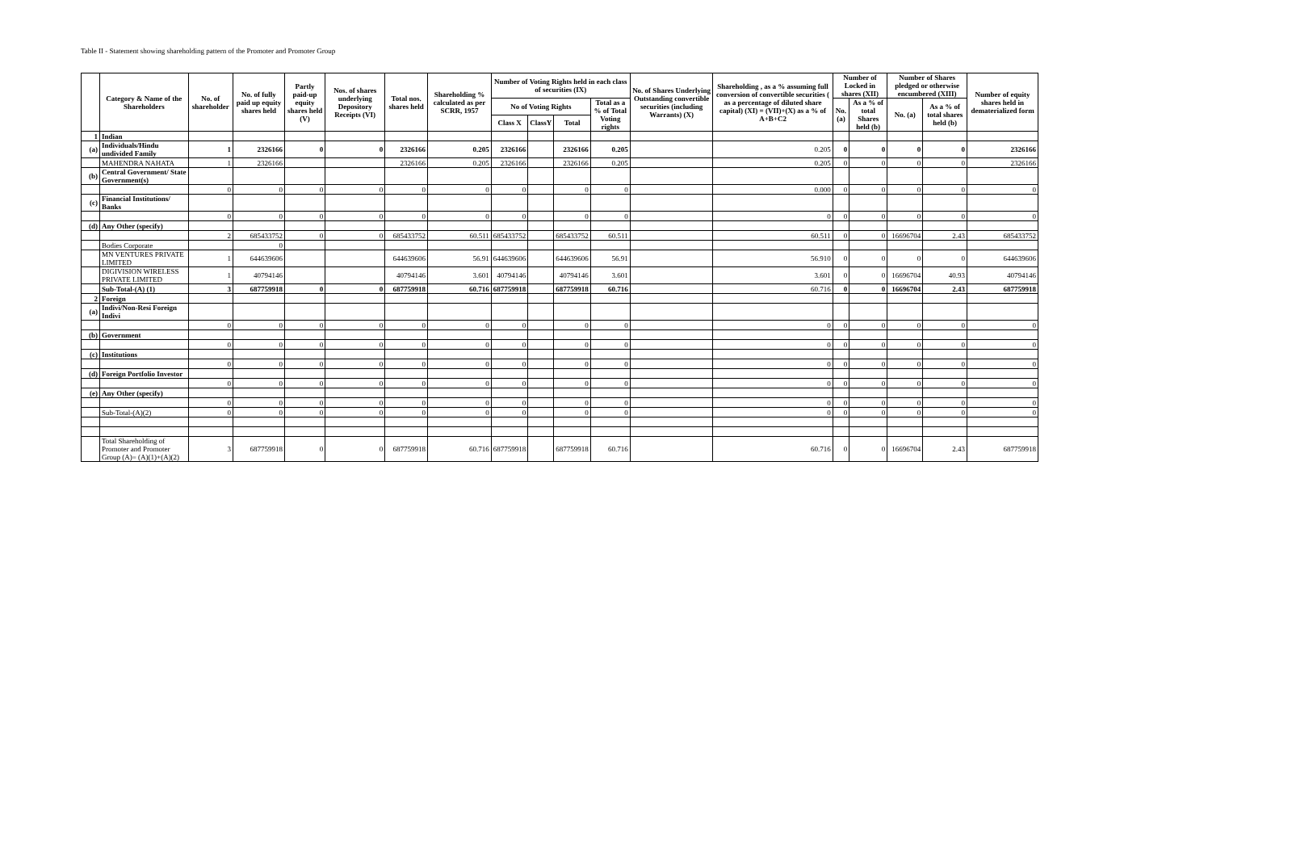Table II - Statement showing shareholding pattern of the Promoter and Promoter Group
| | Category & Name of the Shareholders | No. of shareholder | No. of fully paid up equity shares held | Partly paid-up equity shares held (V) | Nos. of shares underlying Depository Receipts (VI) | Total nos. shares held | Shareholding % calculated as per SCRR, 1957 | Number of Voting Rights held in each class of securities (IX) | | | | No. of Shares Underlying Outstanding convertible securities (including Warrants) (X) | Shareholding , as a % assuming full conversion of convertible securities ( as a percentage of diluted share capital) (XI) = (VII)+(X) as a % of A+B+C2 | Number of Locked in shares (XII) | | Number of Shares pledged or otherwise encumbered (XIII) | | Number of equity shares held in dematerialized form |
| --- | --- | --- | --- | --- | --- | --- | --- | --- | --- | --- | --- | --- | --- | --- | --- | --- | --- | --- |
| | | | | | | | | No of Voting Rights | | | Total as a % of Total Voting rights | | | No. (a) | As a % of total Shares held (b) | No. (a) | As a % of total shares held (b) | |
| | | | | | | | | Class X | ClassY | Total | | | | | | | | |
| 1 | Indian | | | | | | | | | | | | | | | | | |
| (a) | Individuals/Hindu undivided Family | 1 | 2326166 | 0 | 0 | 2326166 | 0.205 | 2326166 | | 2326166 | 0.205 | | 0.205 | 0 | 0 | 0 | 0 | 2326166 |
| | MAHENDRA NAHATA | 1 | 2326166 | | | 2326166 | 0.205 | 2326166 | | 2326166 | 0.205 | | 0.205 | 0 | 0 | 0 | 0 | 2326166 |
| (b) | Central Government/ State Government(s) | | | | | | | | | | | | | | | | | |
| | | 0 | 0 | 0 | 0 | 0 | 0 | 0 | | 0 | 0 | | 0.000 | 0 | 0 | 0 | 0 | 0 |
| (c) | Financial Institutions/ Banks | | | | | | | | | | | | | | | | | |
| | | 0 | 0 | 0 | 0 | 0 | 0 | 0 | | 0 | 0 | | 0 | 0 | 0 | 0 | 0 | 0 |
| (d) | Any Other (specify) | | | | | | | | | | | | | | | | | |
| | | 2 | 685433752 | 0 | 0 | 685433752 | 60.511 | 685433752 | | 685433752 | 60.511 | | 60.511 | 0 | 0 | 16696704 | 2.43 | 685433752 |
| | Bodies Corporate | | 0 | | | | | | | | | | | | | | | |
| | MN VENTURES PRIVATE LIMITED | 1 | 644639606 | | | 644639606 | 56.91 | 644639606 | | 644639606 | 56.91 | | 56.910 | 0 | 0 | 0 | 0 | 644639606 |
| | DIGIVISION WIRELESS PRIVATE LIMITED | 1 | 40794146 | | | 40794146 | 3.601 | 40794146 | | 40794146 | 3.601 | | 3.601 | 0 | 0 | 16696704 | 40.93 | 40794146 |
| | Sub-Total-(A) (1) | 3 | 687759918 | 0 | 0 | 687759918 | 60.716 | 687759918 | | 687759918 | 60.716 | | 60.716 | 0 | 0 | 16696704 | 2.43 | 687759918 |
| 2 | Foreign | | | | | | | | | | | | | | | | | |
| (a) | Indivi/Non-Resi Foreign Indivi | | | | | | | | | | | | | | | | | |
| | | 0 | 0 | 0 | 0 | 0 | 0 | 0 | | 0 | 0 | | 0 | 0 | 0 | 0 | 0 | 0 |
| (b) | Government | | | | | | | | | | | | | | | | | |
| | | 0 | 0 | 0 | 0 | 0 | 0 | 0 | | 0 | 0 | | 0 | 0 | 0 | 0 | 0 | 0 |
| (c) | Institutions | | | | | | | | | | | | | | | | | |
| | | 0 | 0 | 0 | 0 | 0 | 0 | 0 | | 0 | 0 | | 0 | 0 | 0 | 0 | 0 | 0 |
| (d) | Foreign Portfolio Investor | | | | | | | | | | | | | | | | | |
| | | 0 | 0 | 0 | 0 | 0 | 0 | 0 | | 0 | 0 | | 0 | 0 | 0 | 0 | 0 | 0 |
| (e) | Any Other (specify) | | | | | | | | | | | | | | | | | |
| | | 0 | 0 | 0 | 0 | 0 | 0 | 0 | | 0 | 0 | | 0 | 0 | 0 | 0 | 0 | 0 |
| | Sub-Total-(A)(2) | 0 | 0 | 0 | 0 | 0 | 0 | 0 | | 0 | 0 | | 0 | 0 | 0 | 0 | 0 | 0 |
| | Total Shareholding of Promoter and Promoter Group (A)= (A)(1)+(A)(2) | 3 | 687759918 | 0 | 0 | 687759918 | 60.716 | 687759918 | | 687759918 | 60.716 | | 60.716 | 0 | 0 | 16696704 | 2.43 | 687759918 |